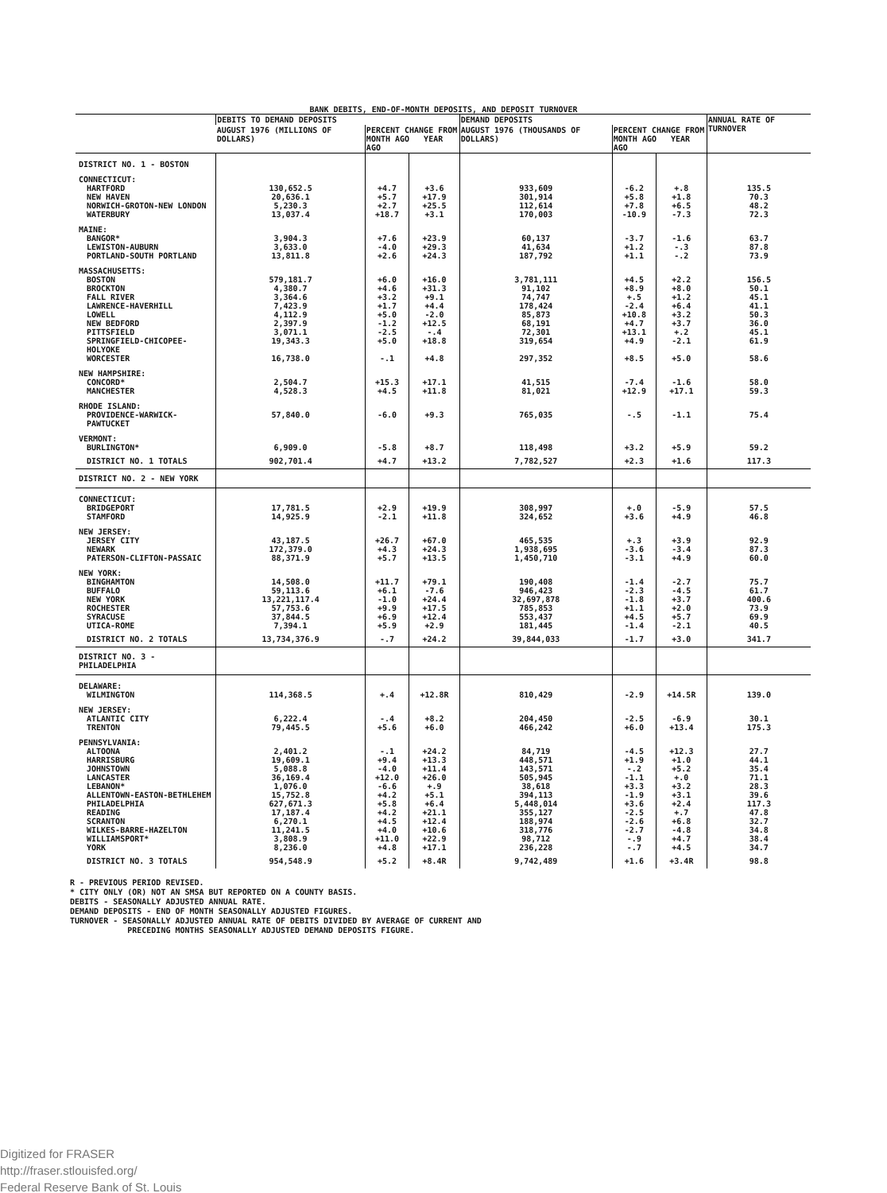BANK DEBITS, END-OF-MONTH DEPOSITS, AND DEPOSIT TURNOVER
| | DEBITS TO DEMAND DEPOSITS | | | DEMAND DEPOSITS | | | ANNUAL RATE OF TURNOVER |
| --- | --- | --- | --- | --- | --- | --- | --- |
| | AUGUST 1976 (MILLIONS OF DOLLARS) | PERCENT CHANGE FROM MONTH AGO YEAR AGO | | AUGUST 1976 (THOUSANDS OF DOLLARS) | PERCENT CHANGE FROM MONTH AGO YEAR AGO | | |
| DISTRICT NO. 1 - BOSTON | | | | | | | |
| CONNECTICUT: | | | | | | | |
| HARTFORD | 130,652.5 | +4.7 | +3.6 | 933,609 | -6.2 | +.8 | 135.5 |
| NEW HAVEN | 20,636.1 | +5.7 | +17.9 | 301,914 | +5.8 | +1.8 | 70.3 |
| NORWICH-GROTON-NEW LONDON | 5,230.3 | +2.7 | +25.5 | 112,614 | +7.8 | +6.5 | 48.2 |
| WATERBURY | 13,037.4 | +18.7 | +3.1 | 170,003 | -10.9 | -7.3 | 72.3 |
| MAINE: | | | | | | | |
| BANGOR* | 3,904.3 | +7.6 | +23.9 | 60,137 | -3.7 | -1.6 | 63.7 |
| LEWISTON-AUBURN | 3,633.0 | -4.0 | +29.3 | 41,634 | +1.2 | -.3 | 87.8 |
| PORTLAND-SOUTH PORTLAND | 13,811.8 | +2.6 | +24.3 | 187,792 | +1.1 | -.2 | 73.9 |
| MASSACHUSETTS: | | | | | | | |
| BOSTON | 579,181.7 | +6.0 | +16.0 | 3,781,111 | +4.5 | +2.2 | 156.5 |
| BROCKTON | 4,380.7 | +4.6 | +31.3 | 91,102 | +8.9 | +8.0 | 50.1 |
| FALL RIVER | 3,364.6 | +3.2 | +9.1 | 74,747 | +.5 | +1.2 | 45.1 |
| LAWRENCE-HAVERHILL | 7,423.9 | +1.7 | +4.4 | 178,424 | -2.4 | +6.4 | 41.1 |
| LOWELL | 4,112.9 | +5.0 | -2.0 | 85,873 | +10.8 | +3.2 | 50.3 |
| NEW BEDFORD | 2,397.9 | -1.2 | +12.5 | 68,191 | +4.7 | +3.7 | 36.0 |
| PITTSFIELD | 3,071.1 | -2.5 | -.4 | 72,301 | +13.1 | +.2 | 45.1 |
| SPRINGFIELD-CHICOPEE-HOLYOKE | 19,343.3 | +5.0 | +18.8 | 319,654 | +4.9 | -2.1 | 61.9 |
| WORCESTER | 16,738.0 | -.1 | +4.8 | 297,352 | +8.5 | +5.0 | 58.6 |
| NEW HAMPSHIRE: | | | | | | | |
| CONCORD* | 2,504.7 | +15.3 | +17.1 | 41,515 | -7.4 | -1.6 | 58.0 |
| MANCHESTER | 4,528.3 | +4.5 | +11.8 | 81,021 | +12.9 | +17.1 | 59.3 |
| RHODE ISLAND: | | | | | | | |
| PROVIDENCE-WARWICK-PAWTUCKET | 57,840.0 | -6.0 | +9.3 | 765,035 | -.5 | -1.1 | 75.4 |
| VERMONT: | | | | | | | |
| BURLINGTON* | 6,909.0 | -5.8 | +8.7 | 118,498 | +3.2 | +5.9 | 59.2 |
| DISTRICT NO. 1 TOTALS | 902,701.4 | +4.7 | +13.2 | 7,782,527 | +2.3 | +1.6 | 117.3 |
| DISTRICT NO. 2 - NEW YORK | | | | | | | |
| CONNECTICUT: | | | | | | | |
| BRIDGEPORT | 17,781.5 | +2.9 | +19.9 | 308,997 | +.0 | -5.9 | 57.5 |
| STAMFORD | 14,925.9 | -2.1 | +11.8 | 324,652 | +3.6 | +4.9 | 46.8 |
| NEW JERSEY: | | | | | | | |
| JERSEY CITY | 43,187.5 | +26.7 | +67.0 | 465,535 | +.3 | +3.9 | 92.9 |
| NEWARK | 172,379.0 | +4.3 | +24.3 | 1,938,695 | -3.6 | -3.4 | 87.3 |
| PATERSON-CLIFTON-PASSAIC | 88,371.9 | +5.7 | +13.5 | 1,450,710 | -3.1 | +4.9 | 60.0 |
| NEW YORK: | | | | | | | |
| BINGHAMTON | 14,508.0 | +11.7 | +79.1 | 190,408 | -1.4 | -2.7 | 75.7 |
| BUFFALO | 59,113.6 | +6.1 | -7.6 | 946,423 | -2.3 | -4.5 | 61.7 |
| NEW YORK | 13,221,117.4 | -1.0 | +24.4 | 32,697,878 | -1.8 | +3.7 | 400.6 |
| ROCHESTER | 57,753.6 | +9.9 | +17.5 | 785,853 | +1.1 | +2.0 | 73.9 |
| SYRACUSE | 37,844.5 | +6.9 | +12.4 | 553,437 | +4.5 | +5.7 | 69.9 |
| UTICA-ROME | 7,394.1 | +5.9 | +2.9 | 181,445 | -1.4 | -2.1 | 40.5 |
| DISTRICT NO. 2 TOTALS | 13,734,376.9 | -.7 | +24.2 | 39,844,033 | -1.7 | +3.0 | 341.7 |
| DISTRICT NO. 3 - PHILADELPHIA | | | | | | | |
| DELAWARE: | | | | | | | |
| WILMINGTON | 114,368.5 | +.4 | +12.8R | 810,429 | -2.9 | +14.5R | 139.0 |
| NEW JERSEY: | | | | | | | |
| ATLANTIC CITY | 6,222.4 | -.4 | +8.2 | 204,450 | -2.5 | -6.9 | 30.1 |
| TRENTON | 79,445.5 | +5.6 | +6.0 | 466,242 | +6.0 | +13.4 | 175.3 |
| PENNSYLVANIA: | | | | | | | |
| ALTOONA | 2,401.2 | -.1 | +24.2 | 84,719 | -4.5 | +12.3 | 27.7 |
| HARRISBURG | 19,609.1 | +9.4 | +13.3 | 448,571 | +1.9 | +1.0 | 44.1 |
| JOHNSTOWN | 5,088.8 | -4.0 | +11.4 | 143,571 | -.2 | +5.2 | 35.4 |
| LANCASTER | 36,169.4 | +12.0 | +26.0 | 505,945 | -1.1 | +.0 | 71.1 |
| LEBANON* | 1,076.0 | -6.6 | +.9 | 38,618 | +3.3 | +3.2 | 28.3 |
| ALLENTOWN-EASTON-BETHLEHEM | 15,752.8 | +4.2 | +5.1 | 394,113 | -1.9 | +3.1 | 39.6 |
| PHILADELPHIA | 627,671.3 | +5.8 | +6.4 | 5,448,014 | +3.6 | +2.4 | 117.3 |
| READING | 17,187.4 | +4.2 | +21.1 | 355,127 | -2.5 | +.7 | 47.8 |
| SCRANTON | 6,270.1 | +4.5 | +12.4 | 188,974 | -2.6 | +6.8 | 32.7 |
| WILKES-BARRE-HAZELTON | 11,241.5 | +4.0 | +10.6 | 318,776 | -2.7 | -4.8 | 34.8 |
| WILLIAMSPORT* | 3,808.9 | +11.0 | +22.9 | 98,712 | -.9 | +4.7 | 38.4 |
| YORK | 8,236.0 | +4.8 | +17.1 | 236,228 | -.7 | +4.5 | 34.7 |
| DISTRICT NO. 3 TOTALS | 954,548.9 | +5.2 | +8.4R | 9,742,489 | +1.6 | +3.4R | 98.8 |
R - PREVIOUS PERIOD REVISED.
* CITY ONLY (OR) NOT AN SMSA BUT REPORTED ON A COUNTY BASIS.
DEBITS - SEASONALLY ADJUSTED ANNUAL RATE.
DEMAND DEPOSITS - END OF MONTH SEASONALLY ADJUSTED FIGURES.
TURNOVER - SEASONALLY ADJUSTED ANNUAL RATE OF DEBITS DIVIDED BY AVERAGE OF CURRENT AND
PRECEDING MONTHS SEASONALLY ADJUSTED DEMAND DEPOSITS FIGURE.
Digitized for FRASER
http://fraser.stlouisfed.org/
Federal Reserve Bank of St. Louis